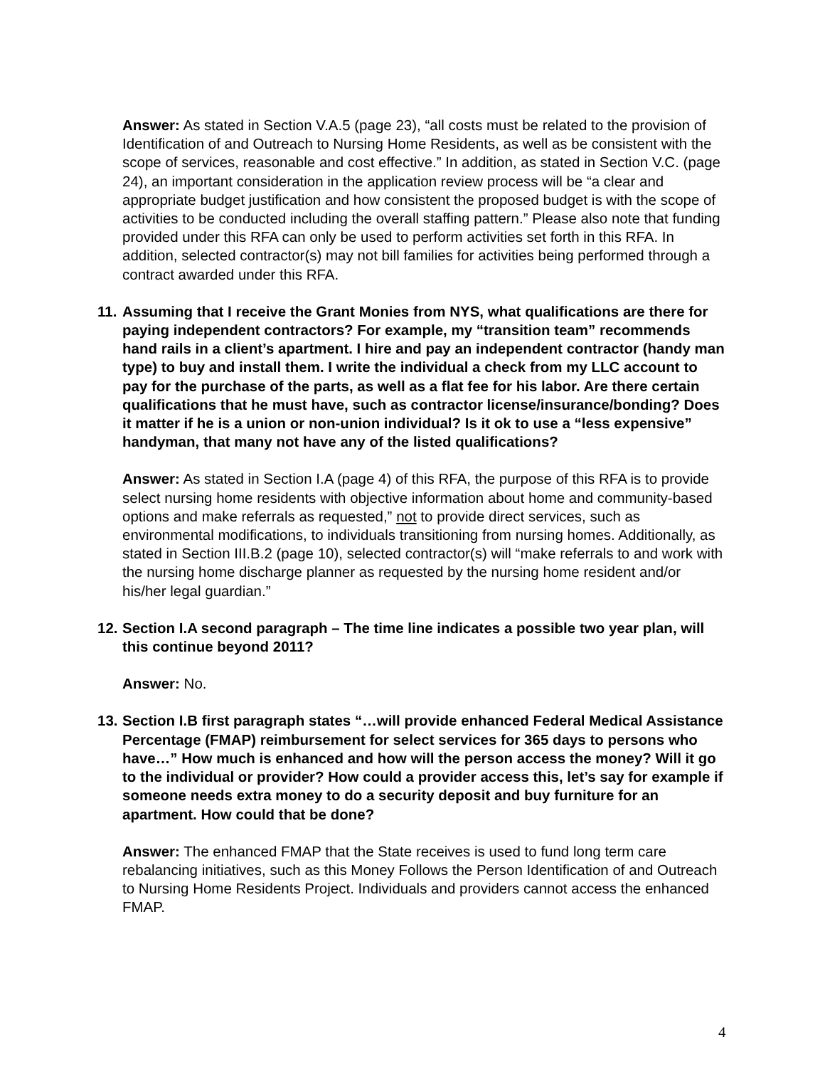Answer: As stated in Section V.A.5 (page 23), “all costs must be related to the provision of Identification of and Outreach to Nursing Home Residents, as well as be consistent with the scope of services, reasonable and cost effective.” In addition, as stated in Section V.C. (page 24), an important consideration in the application review process will be “a clear and appropriate budget justification and how consistent the proposed budget is with the scope of activities to be conducted including the overall staffing pattern.” Please also note that funding provided under this RFA can only be used to perform activities set forth in this RFA. In addition, selected contractor(s) may not bill families for activities being performed through a contract awarded under this RFA.
11. Assuming that I receive the Grant Monies from NYS, what qualifications are there for paying independent contractors? For example, my “transition team” recommends hand rails in a client’s apartment. I hire and pay an independent contractor (handy man type) to buy and install them. I write the individual a check from my LLC account to pay for the purchase of the parts, as well as a flat fee for his labor. Are there certain qualifications that he must have, such as contractor license/insurance/bonding? Does it matter if he is a union or non-union individual? Is it ok to use a “less expensive” handyman, that many not have any of the listed qualifications?
Answer: As stated in Section I.A (page 4) of this RFA, the purpose of this RFA is to provide select nursing home residents with objective information about home and community-based options and make referrals as requested,” not to provide direct services, such as environmental modifications, to individuals transitioning from nursing homes. Additionally, as stated in Section III.B.2 (page 10), selected contractor(s) will “make referrals to and work with the nursing home discharge planner as requested by the nursing home resident and/or his/her legal guardian.”
12. Section I.A second paragraph – The time line indicates a possible two year plan, will this continue beyond 2011?
Answer: No.
13. Section I.B first paragraph states “…will provide enhanced Federal Medical Assistance Percentage (FMAP) reimbursement for select services for 365 days to persons who have…” How much is enhanced and how will the person access the money? Will it go to the individual or provider? How could a provider access this, let’s say for example if someone needs extra money to do a security deposit and buy furniture for an apartment. How could that be done?
Answer: The enhanced FMAP that the State receives is used to fund long term care rebalancing initiatives, such as this Money Follows the Person Identification of and Outreach to Nursing Home Residents Project. Individuals and providers cannot access the enhanced FMAP.
4